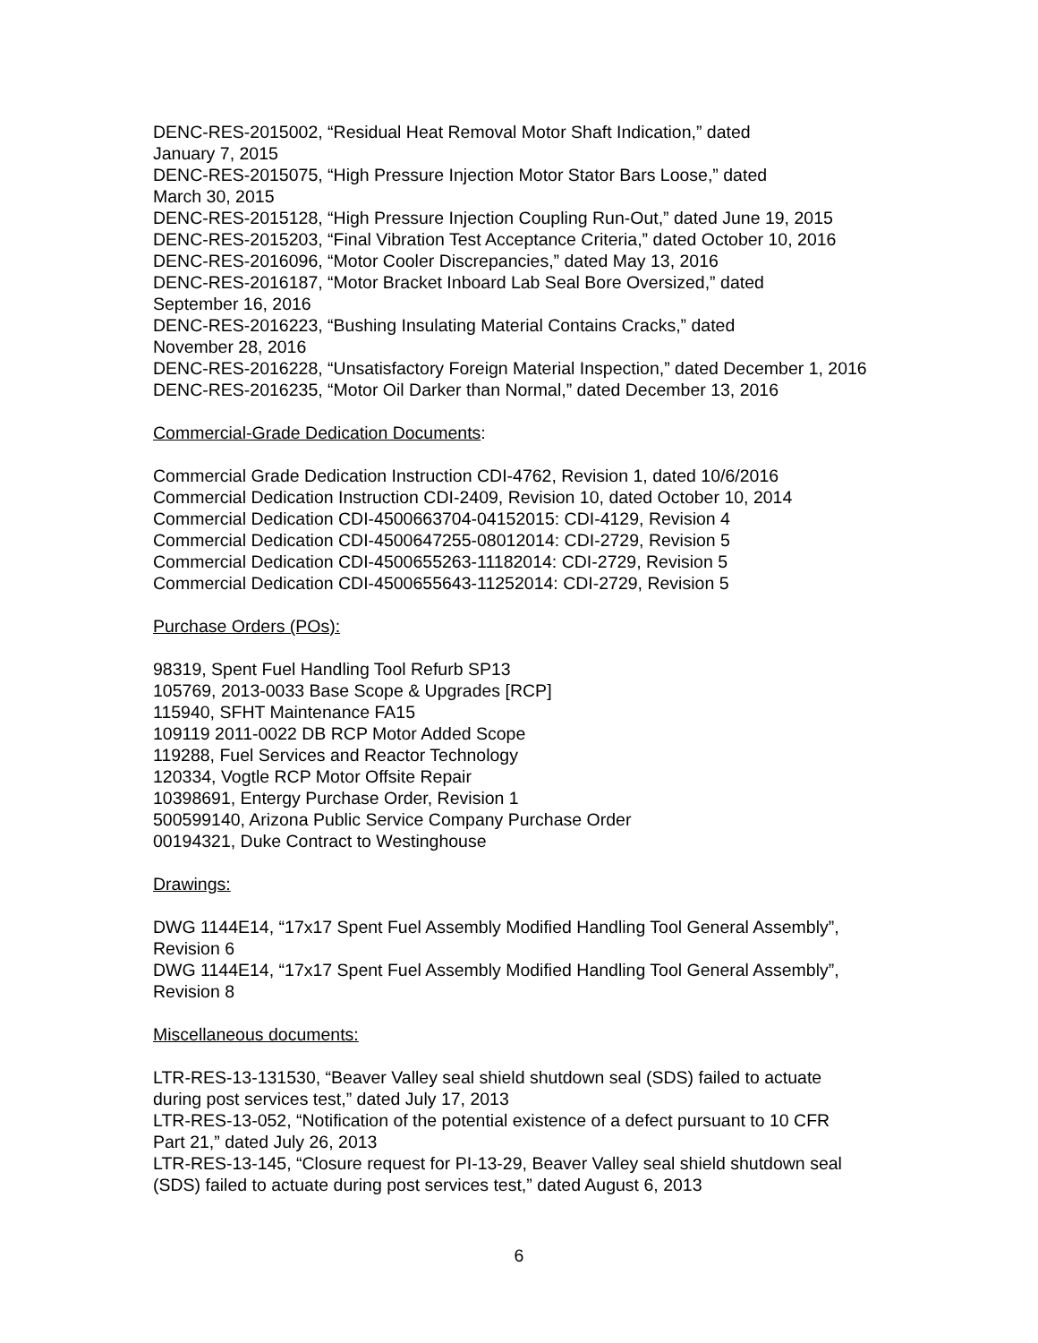DENC-RES-2015002, “Residual Heat Removal Motor Shaft Indication,” dated
January 7, 2015
DENC-RES-2015075, “High Pressure Injection Motor Stator Bars Loose,” dated
March 30, 2015
DENC-RES-2015128, “High Pressure Injection Coupling Run-Out,” dated June 19, 2015
DENC-RES-2015203, “Final Vibration Test Acceptance Criteria,” dated October 10, 2016
DENC-RES-2016096, “Motor Cooler Discrepancies,” dated May 13, 2016
DENC-RES-2016187, “Motor Bracket Inboard Lab Seal Bore Oversized,” dated
September 16, 2016
DENC-RES-2016223, “Bushing Insulating Material Contains Cracks,” dated
November 28, 2016
DENC-RES-2016228, “Unsatisfactory Foreign Material Inspection,” dated December 1, 2016
DENC-RES-2016235, “Motor Oil Darker than Normal,” dated December 13, 2016
Commercial-Grade Dedication Documents:
Commercial Grade Dedication Instruction CDI-4762, Revision 1, dated 10/6/2016
Commercial Dedication Instruction CDI-2409, Revision 10, dated October 10, 2014
Commercial Dedication CDI-4500663704-04152015: CDI-4129, Revision 4
Commercial Dedication CDI-4500647255-08012014: CDI-2729, Revision 5
Commercial Dedication CDI-4500655263-11182014: CDI-2729, Revision 5
Commercial Dedication CDI-4500655643-11252014: CDI-2729, Revision 5
Purchase Orders (POs):
98319, Spent Fuel Handling Tool Refurb SP13
105769, 2013-0033 Base Scope & Upgrades [RCP]
115940, SFHT Maintenance FA15
109119 2011-0022 DB RCP Motor Added Scope
119288, Fuel Services and Reactor Technology
120334, Vogtle RCP Motor Offsite Repair
10398691, Entergy Purchase Order, Revision 1
500599140, Arizona Public Service Company Purchase Order
00194321, Duke Contract to Westinghouse
Drawings:
DWG 1144E14, “17x17 Spent Fuel Assembly Modified Handling Tool General Assembly”,
Revision 6
DWG 1144E14, “17x17 Spent Fuel Assembly Modified Handling Tool General Assembly”,
Revision 8
Miscellaneous documents:
LTR-RES-13-131530, “Beaver Valley seal shield shutdown seal (SDS) failed to actuate
during post services test,” dated July 17, 2013
LTR-RES-13-052, “Notification of the potential existence of a defect pursuant to 10 CFR
Part 21,” dated July 26, 2013
LTR-RES-13-145, “Closure request for PI-13-29, Beaver Valley seal shield shutdown seal
(SDS) failed to actuate during post services test,” dated August 6, 2013
6